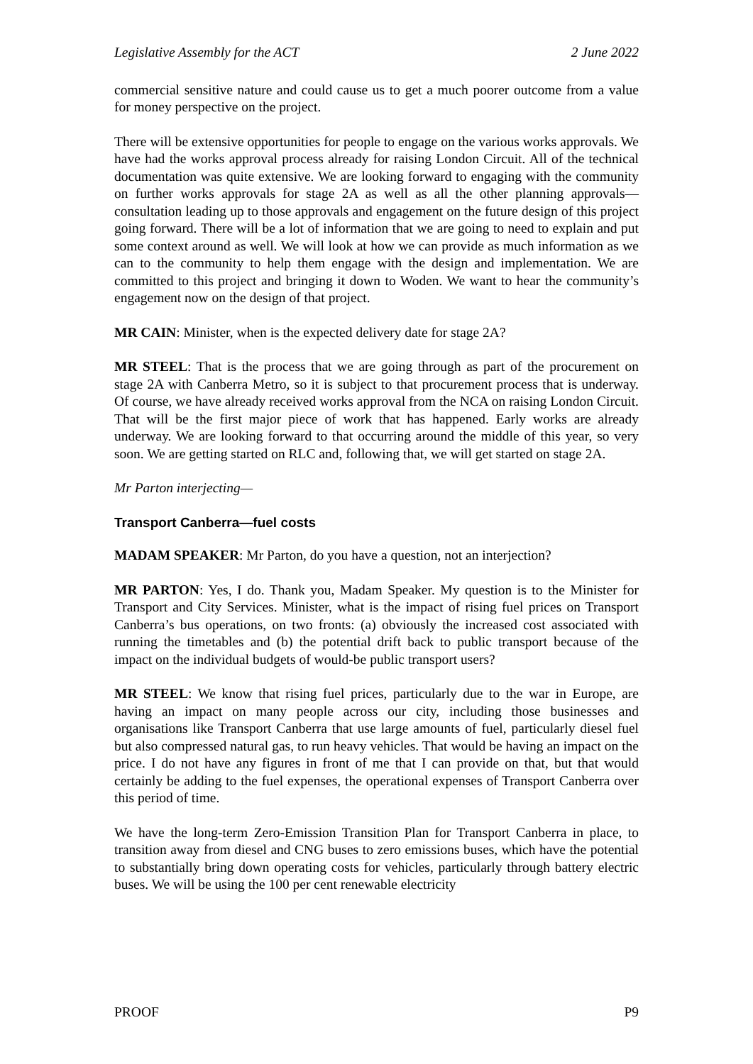Legislative Assembly for the ACT 2 June 2022
commercial sensitive nature and could cause us to get a much poorer outcome from a value for money perspective on the project.
There will be extensive opportunities for people to engage on the various works approvals. We have had the works approval process already for raising London Circuit. All of the technical documentation was quite extensive. We are looking forward to engaging with the community on further works approvals for stage 2A as well as all the other planning approvals—consultation leading up to those approvals and engagement on the future design of this project going forward. There will be a lot of information that we are going to need to explain and put some context around as well. We will look at how we can provide as much information as we can to the community to help them engage with the design and implementation. We are committed to this project and bringing it down to Woden. We want to hear the community’s engagement now on the design of that project.
MR CAIN: Minister, when is the expected delivery date for stage 2A?
MR STEEL: That is the process that we are going through as part of the procurement on stage 2A with Canberra Metro, so it is subject to that procurement process that is underway. Of course, we have already received works approval from the NCA on raising London Circuit. That will be the first major piece of work that has happened. Early works are already underway. We are looking forward to that occurring around the middle of this year, so very soon. We are getting started on RLC and, following that, we will get started on stage 2A.
Mr Parton interjecting—
Transport Canberra—fuel costs
MADAM SPEAKER: Mr Parton, do you have a question, not an interjection?
MR PARTON: Yes, I do. Thank you, Madam Speaker. My question is to the Minister for Transport and City Services. Minister, what is the impact of rising fuel prices on Transport Canberra’s bus operations, on two fronts: (a) obviously the increased cost associated with running the timetables and (b) the potential drift back to public transport because of the impact on the individual budgets of would-be public transport users?
MR STEEL: We know that rising fuel prices, particularly due to the war in Europe, are having an impact on many people across our city, including those businesses and organisations like Transport Canberra that use large amounts of fuel, particularly diesel fuel but also compressed natural gas, to run heavy vehicles. That would be having an impact on the price. I do not have any figures in front of me that I can provide on that, but that would certainly be adding to the fuel expenses, the operational expenses of Transport Canberra over this period of time.
We have the long-term Zero-Emission Transition Plan for Transport Canberra in place, to transition away from diesel and CNG buses to zero emissions buses, which have the potential to substantially bring down operating costs for vehicles, particularly through battery electric buses. We will be using the 100 per cent renewable electricity
PROOF P9